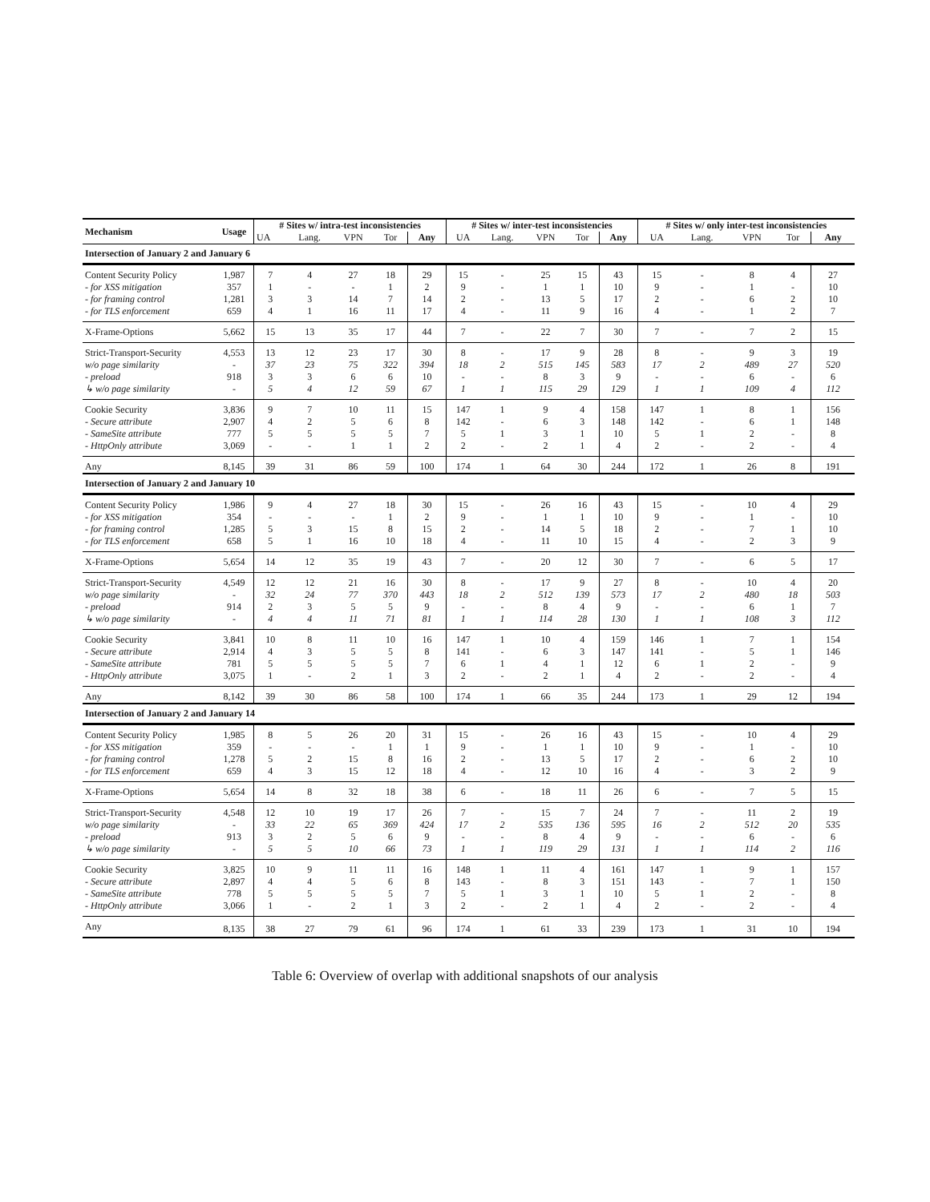| Mechanism | Usage | # Sites w/ intra-test inconsistencies | | | | | # Sites w/ inter-test inconsistencies | | | | | # Sites w/ only inter-test inconsistencies | | | | |
| --- | --- | --- | --- | --- | --- | --- | --- | --- | --- | --- | --- | --- | --- | --- | --- | --- |
| | | UA | Lang. | VPN | Tor | Any | UA | Lang. | VPN | Tor | Any | UA | Lang. | VPN | Tor | Any |
| Intersection of January 2 and January 6 | | | | | | | | | | | | | | | | |
| Content Security Policy | 1,987 | 7 | 4 | 27 | 18 | 29 | 15 | - | 25 | 15 | 43 | 15 | - | 8 | 4 | 27 |
| - for XSS mitigation | 357 | 1 | - | - | 1 | 2 | 9 | - | 1 | 1 | 10 | 9 | - | 1 | - | 10 |
| - for framing control | 1,281 | 3 | 3 | 14 | 7 | 14 | 2 | - | 13 | 5 | 17 | 2 | - | 6 | 2 | 10 |
| - for TLS enforcement | 659 | 4 | 1 | 16 | 11 | 17 | 4 | - | 11 | 9 | 16 | 4 | - | 1 | 2 | 7 |
| X-Frame-Options | 5,662 | 15 | 13 | 35 | 17 | 44 | 7 | - | 22 | 7 | 30 | 7 | - | 7 | 2 | 15 |
| Strict-Transport-Security | 4,553 | 13 | 12 | 23 | 17 | 30 | 8 | - | 17 | 9 | 28 | 8 | - | 9 | 3 | 19 |
| w/o page similarity | - | 37 | 23 | 75 | 322 | 394 | 18 | 2 | 515 | 145 | 583 | 17 | 2 | 489 | 27 | 520 |
| - preload | 918 | 3 | 3 | 6 | 6 | 10 | - | - | 8 | 3 | 9 | - | - | 6 | - | 6 |
| ↳ w/o page similarity | - | 5 | 4 | 12 | 59 | 67 | 1 | 1 | 115 | 29 | 129 | 1 | 1 | 109 | 4 | 112 |
| Cookie Security | 3,836 | 9 | 7 | 10 | 11 | 15 | 147 | 1 | 9 | 4 | 158 | 147 | 1 | 8 | 1 | 156 |
| - Secure attribute | 2,907 | 4 | 2 | 5 | 6 | 8 | 142 | - | 6 | 3 | 148 | 142 | - | 6 | 1 | 148 |
| - SameSite attribute | 777 | 5 | 5 | 5 | 5 | 7 | 5 | 1 | 3 | 1 | 10 | 5 | 1 | 2 | - | 8 |
| - HttpOnly attribute | 3,069 | - | - | 1 | 1 | 2 | 2 | - | 2 | 1 | 4 | 2 | - | 2 | - | 4 |
| Any | 8,145 | 39 | 31 | 86 | 59 | 100 | 174 | 1 | 64 | 30 | 244 | 172 | 1 | 26 | 8 | 191 |
| Intersection of January 2 and January 10 | | | | | | | | | | | | | | | | |
| Content Security Policy | 1,986 | 9 | 4 | 27 | 18 | 30 | 15 | - | 26 | 16 | 43 | 15 | - | 10 | 4 | 29 |
| - for XSS mitigation | 354 | - | - | - | 1 | 2 | 9 | - | 1 | 1 | 10 | 9 | - | 1 | - | 10 |
| - for framing control | 1,285 | 5 | 3 | 15 | 8 | 15 | 2 | - | 14 | 5 | 18 | 2 | - | 7 | 1 | 10 |
| - for TLS enforcement | 658 | 5 | 1 | 16 | 10 | 18 | 4 | - | 11 | 10 | 15 | 4 | - | 2 | 3 | 9 |
| X-Frame-Options | 5,654 | 14 | 12 | 35 | 19 | 43 | 7 | - | 20 | 12 | 30 | 7 | - | 6 | 5 | 17 |
| Strict-Transport-Security | 4,549 | 12 | 12 | 21 | 16 | 30 | 8 | - | 17 | 9 | 27 | 8 | - | 10 | 4 | 20 |
| w/o page similarity | - | 32 | 24 | 77 | 370 | 443 | 18 | 2 | 512 | 139 | 573 | 17 | 2 | 480 | 18 | 503 |
| - preload | 914 | 2 | 3 | 5 | 5 | 9 | - | - | 8 | 4 | 9 | - | - | 6 | 1 | 7 |
| ↳ w/o page similarity | - | 4 | 4 | 11 | 71 | 81 | 1 | 1 | 114 | 28 | 130 | 1 | 1 | 108 | 3 | 112 |
| Cookie Security | 3,841 | 10 | 8 | 11 | 10 | 16 | 147 | 1 | 10 | 4 | 159 | 146 | 1 | 7 | 1 | 154 |
| - Secure attribute | 2,914 | 4 | 3 | 5 | 5 | 8 | 141 | - | 6 | 3 | 147 | 141 | - | 5 | 1 | 146 |
| - SameSite attribute | 781 | 5 | 5 | 5 | 5 | 7 | 6 | 1 | 4 | 1 | 12 | 6 | 1 | 2 | - | 9 |
| - HttpOnly attribute | 3,075 | 1 | - | 2 | 1 | 3 | 2 | - | 2 | 1 | 4 | 2 | - | 2 | - | 4 |
| Any | 8,142 | 39 | 30 | 86 | 58 | 100 | 174 | 1 | 66 | 35 | 244 | 173 | 1 | 29 | 12 | 194 |
| Intersection of January 2 and January 14 | | | | | | | | | | | | | | | | |
| Content Security Policy | 1,985 | 8 | 5 | 26 | 20 | 31 | 15 | - | 26 | 16 | 43 | 15 | - | 10 | 4 | 29 |
| - for XSS mitigation | 359 | - | - | - | 1 | 1 | 9 | - | 1 | 1 | 10 | 9 | - | 1 | - | 10 |
| - for framing control | 1,278 | 5 | 2 | 15 | 8 | 16 | 2 | - | 13 | 5 | 17 | 2 | - | 6 | 2 | 10 |
| - for TLS enforcement | 659 | 4 | 3 | 15 | 12 | 18 | 4 | - | 12 | 10 | 16 | 4 | - | 3 | 2 | 9 |
| X-Frame-Options | 5,654 | 14 | 8 | 32 | 18 | 38 | 6 | - | 18 | 11 | 26 | 6 | - | 7 | 5 | 15 |
| Strict-Transport-Security | 4,548 | 12 | 10 | 19 | 17 | 26 | 7 | - | 15 | 7 | 24 | 7 | - | 11 | 2 | 19 |
| w/o page similarity | - | 33 | 22 | 65 | 369 | 424 | 17 | 2 | 535 | 136 | 595 | 16 | 2 | 512 | 20 | 535 |
| - preload | 913 | 3 | 2 | 5 | 6 | 9 | - | - | 8 | 4 | 9 | - | - | 6 | - | 6 |
| ↳ w/o page similarity | - | 5 | 5 | 10 | 66 | 73 | 1 | 1 | 119 | 29 | 131 | 1 | 1 | 114 | 2 | 116 |
| Cookie Security | 3,825 | 10 | 9 | 11 | 11 | 16 | 148 | 1 | 11 | 4 | 161 | 147 | 1 | 9 | 1 | 157 |
| - Secure attribute | 2,897 | 4 | 4 | 5 | 6 | 8 | 143 | - | 8 | 3 | 151 | 143 | - | 7 | 1 | 150 |
| - SameSite attribute | 778 | 5 | 5 | 5 | 5 | 7 | 5 | 1 | 3 | 1 | 10 | 5 | 1 | 2 | - | 8 |
| - HttpOnly attribute | 3,066 | 1 | - | 2 | 1 | 3 | 2 | - | 2 | 1 | 4 | 2 | - | 2 | - | 4 |
| Any | 8,135 | 38 | 27 | 79 | 61 | 96 | 174 | 1 | 61 | 33 | 239 | 173 | 1 | 31 | 10 | 194 |
Table 6: Overview of overlap with additional snapshots of our analysis